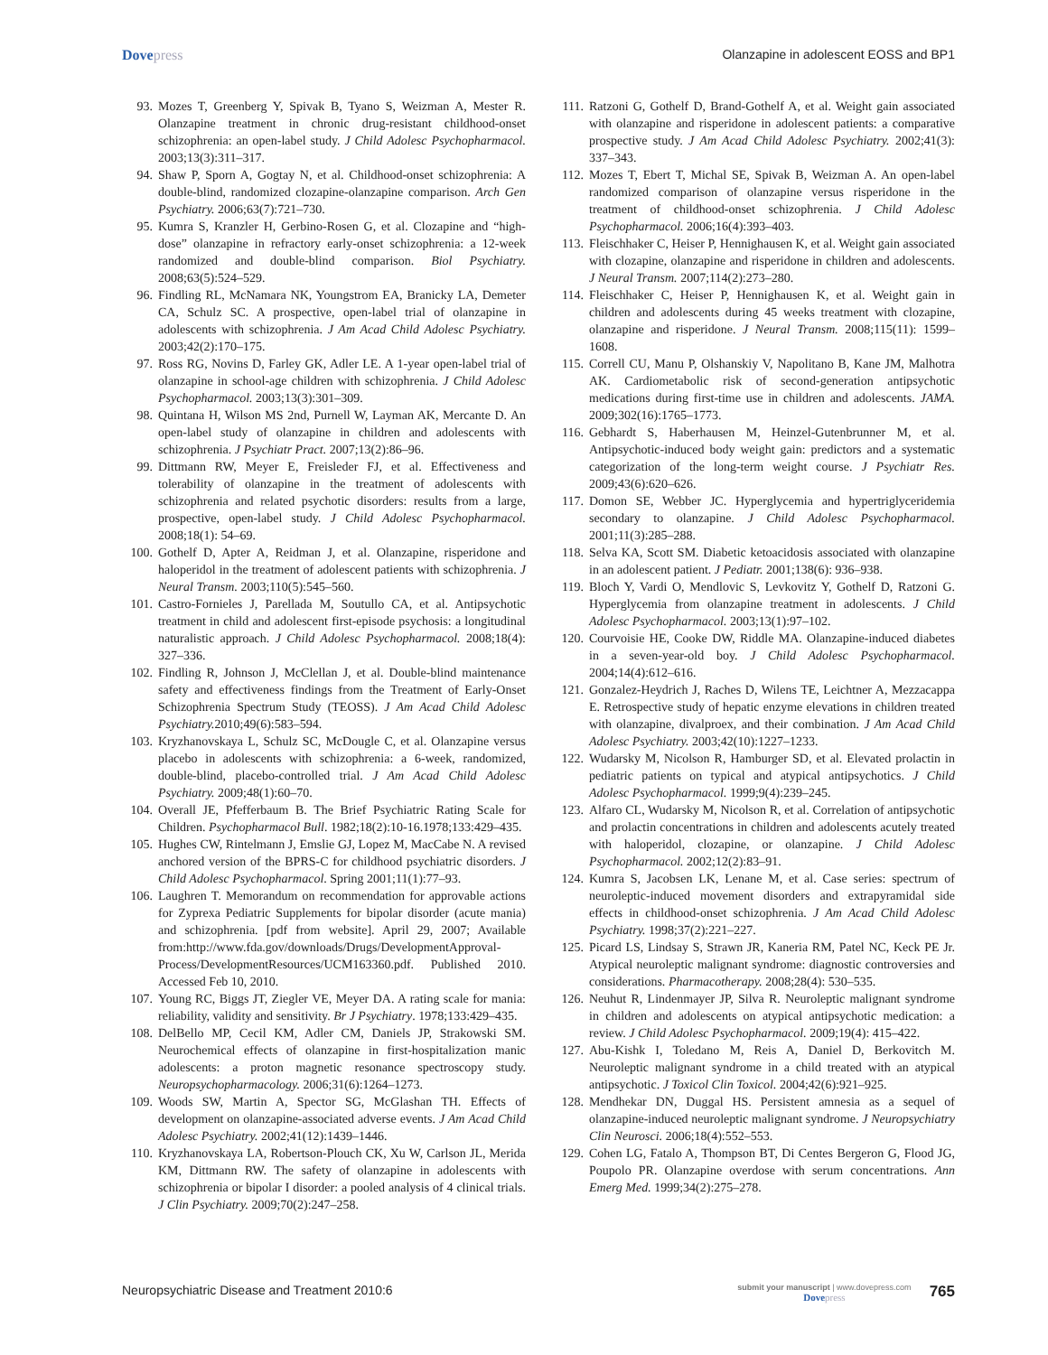Dovepress Olanzapine in adolescent EOSS and BP1
93. Mozes T, Greenberg Y, Spivak B, Tyano S, Weizman A, Mester R. Olanzapine treatment in chronic drug-resistant childhood-onset schizophrenia: an open-label study. J Child Adolesc Psychopharmacol. 2003;13(3):311–317.
94. Shaw P, Sporn A, Gogtay N, et al. Childhood-onset schizophrenia: A double-blind, randomized clozapine-olanzapine comparison. Arch Gen Psychiatry. 2006;63(7):721–730.
95. Kumra S, Kranzler H, Gerbino-Rosen G, et al. Clozapine and “high-dose” olanzapine in refractory early-onset schizophrenia: a 12-week randomized and double-blind comparison. Biol Psychiatry. 2008;63(5):524–529.
96. Findling RL, McNamara NK, Youngstrom EA, Branicky LA, Demeter CA, Schulz SC. A prospective, open-label trial of olanzapine in adolescents with schizophrenia. J Am Acad Child Adolesc Psychiatry. 2003;42(2):170–175.
97. Ross RG, Novins D, Farley GK, Adler LE. A 1-year open-label trial of olanzapine in school-age children with schizophrenia. J Child Adolesc Psychopharmacol. 2003;13(3):301–309.
98. Quintana H, Wilson MS 2nd, Purnell W, Layman AK, Mercante D. An open-label study of olanzapine in children and adolescents with schizophrenia. J Psychiatr Pract. 2007;13(2):86–96.
99. Dittmann RW, Meyer E, Freisleder FJ, et al. Effectiveness and tolerability of olanzapine in the treatment of adolescents with schizophrenia and related psychotic disorders: results from a large, prospective, open-label study. J Child Adolesc Psychopharmacol. 2008;18(1): 54–69.
100. Gothelf D, Apter A, Reidman J, et al. Olanzapine, risperidone and haloperidol in the treatment of adolescent patients with schizophrenia. J Neural Transm. 2003;110(5):545–560.
101. Castro-Fornieles J, Parellada M, Soutullo CA, et al. Antipsychotic treatment in child and adolescent first-episode psychosis: a longitudinal naturalistic approach. J Child Adolesc Psychopharmacol. 2008;18(4): 327–336.
102. Findling R, Johnson J, McClellan J, et al. Double-blind maintenance safety and effectiveness findings from the Treatment of Early-Onset Schizophrenia Spectrum Study (TEOSS). J Am Acad Child Adolesc Psychiatry. 2010;49(6):583–594.
103. Kryzhanovskaya L, Schulz SC, McDougle C, et al. Olanzapine versus placebo in adolescents with schizophrenia: a 6-week, randomized, double-blind, placebo-controlled trial. J Am Acad Child Adolesc Psychiatry. 2009;48(1):60–70.
104. Overall JE, Pfefferbaum B. The Brief Psychiatric Rating Scale for Children. Psychopharmacol Bull. 1982;18(2):10-16.1978;133:429–435.
105. Hughes CW, Rintelmann J, Emslie GJ, Lopez M, MacCabe N. A revised anchored version of the BPRS-C for childhood psychiatric disorders. J Child Adolesc Psychopharmacol. Spring 2001;11(1):77–93.
106. Laughren T. Memorandum on recommendation for approvable actions for Zyprexa Pediatric Supplements for bipolar disorder (acute mania) and schizophrenia. [pdf from website]. April 29, 2007; Available from:http://www.fda.gov/downloads/Drugs/DevelopmentApproval-Process/DevelopmentResources/UCM163360.pdf. Published 2010. Accessed Feb 10, 2010.
107. Young RC, Biggs JT, Ziegler VE, Meyer DA. A rating scale for mania: reliability, validity and sensitivity. Br J Psychiatry. 1978;133:429–435.
108. DelBello MP, Cecil KM, Adler CM, Daniels JP, Strakowski SM. Neurochemical effects of olanzapine in first-hospitalization manic adolescents: a proton magnetic resonance spectroscopy study. Neuropsychopharmacology. 2006;31(6):1264–1273.
109. Woods SW, Martin A, Spector SG, McGlashan TH. Effects of development on olanzapine-associated adverse events. J Am Acad Child Adolesc Psychiatry. 2002;41(12):1439–1446.
110. Kryzhanovskaya LA, Robertson-Plouch CK, Xu W, Carlson JL, Merida KM, Dittmann RW. The safety of olanzapine in adolescents with schizophrenia or bipolar I disorder: a pooled analysis of 4 clinical trials. J Clin Psychiatry. 2009;70(2):247–258.
111. Ratzoni G, Gothelf D, Brand-Gothelf A, et al. Weight gain associated with olanzapine and risperidone in adolescent patients: a comparative prospective study. J Am Acad Child Adolesc Psychiatry. 2002;41(3): 337–343.
112. Mozes T, Ebert T, Michal SE, Spivak B, Weizman A. An open-label randomized comparison of olanzapine versus risperidone in the treatment of childhood-onset schizophrenia. J Child Adolesc Psychopharmacol. 2006;16(4):393–403.
113. Fleischhaker C, Heiser P, Hennighausen K, et al. Weight gain associated with clozapine, olanzapine and risperidone in children and adolescents. J Neural Transm. 2007;114(2):273–280.
114. Fleischhaker C, Heiser P, Hennighausen K, et al. Weight gain in children and adolescents during 45 weeks treatment with clozapine, olanzapine and risperidone. J Neural Transm. 2008;115(11): 1599–1608.
115. Correll CU, Manu P, Olshanskiy V, Napolitano B, Kane JM, Malhotra AK. Cardiometabolic risk of second-generation antipsychotic medications during first-time use in children and adolescents. JAMA. 2009;302(16):1765–1773.
116. Gebhardt S, Haberhausen M, Heinzel-Gutenbrunner M, et al. Antipsychotic-induced body weight gain: predictors and a systematic categorization of the long-term weight course. J Psychiatr Res. 2009;43(6):620–626.
117. Domon SE, Webber JC. Hyperglycemia and hypertriglyceridemia secondary to olanzapine. J Child Adolesc Psychopharmacol. 2001;11(3):285–288.
118. Selva KA, Scott SM. Diabetic ketoacidosis associated with olanzapine in an adolescent patient. J Pediatr. 2001;138(6): 936–938.
119. Bloch Y, Vardi O, Mendlovic S, Levkovitz Y, Gothelf D, Ratzoni G. Hyperglycemia from olanzapine treatment in adolescents. J Child Adolesc Psychopharmacol. 2003;13(1):97–102.
120. Courvoisie HE, Cooke DW, Riddle MA. Olanzapine-induced diabetes in a seven-year-old boy. J Child Adolesc Psychopharmacol. 2004;14(4):612–616.
121. Gonzalez-Heydrich J, Raches D, Wilens TE, Leichtner A, Mezzacappa E. Retrospective study of hepatic enzyme elevations in children treated with olanzapine, divalproex, and their combination. J Am Acad Child Adolesc Psychiatry. 2003;42(10):1227–1233.
122. Wudarsky M, Nicolson R, Hamburger SD, et al. Elevated prolactin in pediatric patients on typical and atypical antipsychotics. J Child Adolesc Psychopharmacol. 1999;9(4):239–245.
123. Alfaro CL, Wudarsky M, Nicolson R, et al. Correlation of antipsychotic and prolactin concentrations in children and adolescents acutely treated with haloperidol, clozapine, or olanzapine. J Child Adolesc Psychopharmacol. 2002;12(2):83–91.
124. Kumra S, Jacobsen LK, Lenane M, et al. Case series: spectrum of neuroleptic-induced movement disorders and extrapyramidal side effects in childhood-onset schizophrenia. J Am Acad Child Adolesc Psychiatry. 1998;37(2):221–227.
125. Picard LS, Lindsay S, Strawn JR, Kaneria RM, Patel NC, Keck PE Jr. Atypical neuroleptic malignant syndrome: diagnostic controversies and considerations. Pharmacotherapy. 2008;28(4): 530–535.
126. Neuhut R, Lindenmayer JP, Silva R. Neuroleptic malignant syndrome in children and adolescents on atypical antipsychotic medication: a review. J Child Adolesc Psychopharmacol. 2009;19(4): 415–422.
127. Abu-Kishk I, Toledano M, Reis A, Daniel D, Berkovitch M. Neuroleptic malignant syndrome in a child treated with an atypical antipsychotic. J Toxicol Clin Toxicol. 2004;42(6):921–925.
128. Mendhekar DN, Duggal HS. Persistent amnesia as a sequel of olanzapine-induced neuroleptic malignant syndrome. J Neuropsychiatry Clin Neurosci. 2006;18(4):552–553.
129. Cohen LG, Fatalo A, Thompson BT, Di Centes Bergeron G, Flood JG, Poupolo PR. Olanzapine overdose with serum concentrations. Ann Emerg Med. 1999;34(2):275–278.
Neuropsychiatric Disease and Treatment 2010:6
submit your manuscript | www.dovepress.com
Dovepress
765